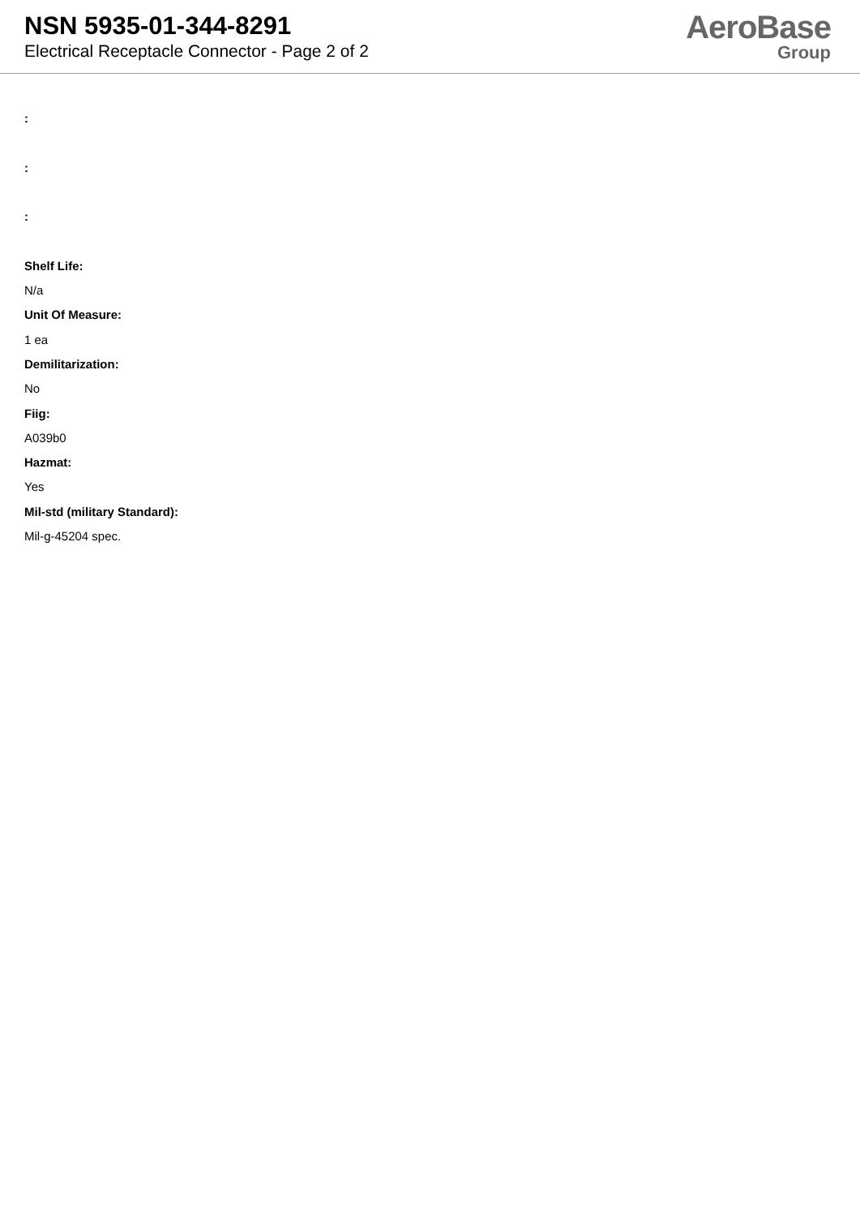NSN 5935-01-344-8291
Electrical Receptacle Connector - Page 2 of 2
AeroBase
Group
:
:
:
Shelf Life:
N/a
Unit Of Measure:
1 ea
Demilitarization:
No
Fiig:
A039b0
Hazmat:
Yes
Mil-std (military Standard):
Mil-g-45204 spec.